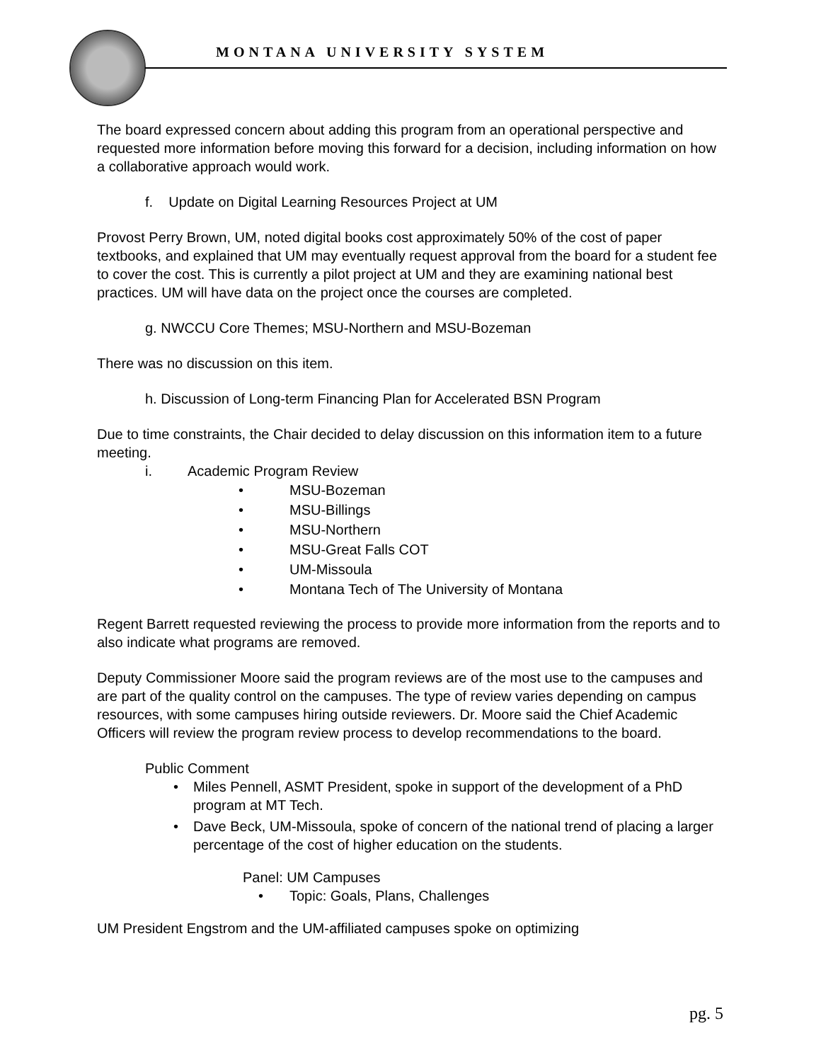MONTANA UNIVERSITY SYSTEM
The board expressed concern about adding this program from an operational perspective and requested more information before moving this forward for a decision, including information on how a collaborative approach would work.
f. Update on Digital Learning Resources Project at UM
Provost Perry Brown, UM, noted digital books cost approximately 50% of the cost of paper textbooks, and explained that UM may eventually request approval from the board for a student fee to cover the cost. This is currently a pilot project at UM and they are examining national best practices. UM will have data on the project once the courses are completed.
g. NWCCU Core Themes; MSU-Northern and MSU-Bozeman
There was no discussion on this item.
h. Discussion of Long-term Financing Plan for Accelerated BSN Program
Due to time constraints, the Chair decided to delay discussion on this information item to a future meeting.
i. Academic Program Review
• MSU-Bozeman
• MSU-Billings
• MSU-Northern
• MSU-Great Falls COT
• UM-Missoula
• Montana Tech of The University of Montana
Regent Barrett requested reviewing the process to provide more information from the reports and to also indicate what programs are removed.
Deputy Commissioner Moore said the program reviews are of the most use to the campuses and are part of the quality control on the campuses. The type of review varies depending on campus resources, with some campuses hiring outside reviewers. Dr. Moore said the Chief Academic Officers will review the program review process to develop recommendations to the board.
Public Comment
• Miles Pennell, ASMT President, spoke in support of the development of a PhD program at MT Tech.
• Dave Beck, UM-Missoula, spoke of concern of the national trend of placing a larger percentage of the cost of higher education on the students.
Panel: UM Campuses
• Topic: Goals, Plans, Challenges
UM President Engstrom and the UM-affiliated campuses spoke on optimizing
pg. 5